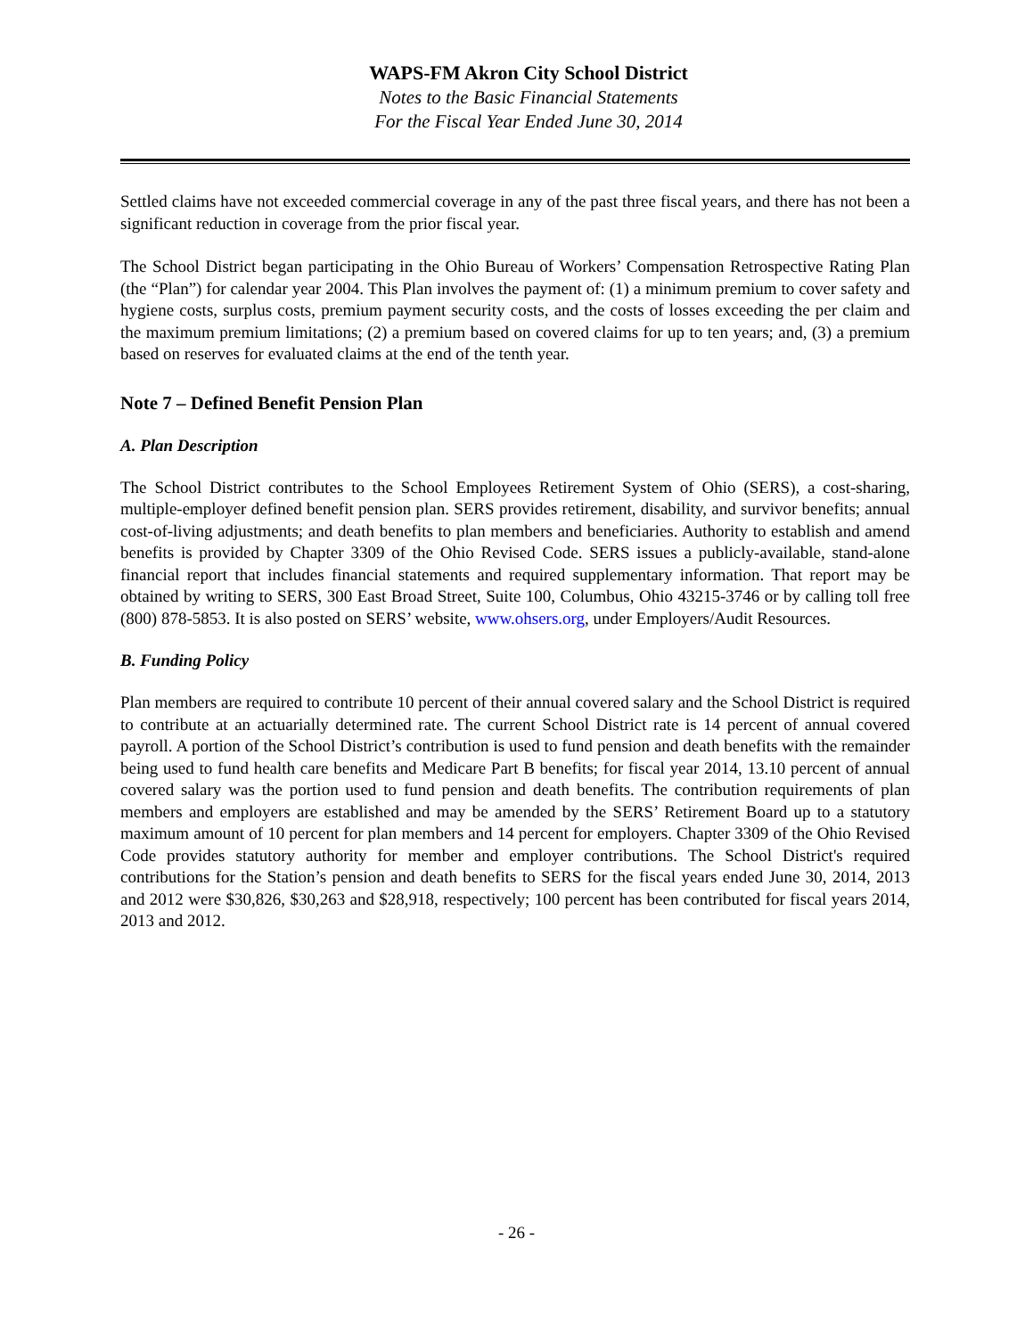WAPS-FM Akron City School District
Notes to the Basic Financial Statements
For the Fiscal Year Ended June 30, 2014
Settled claims have not exceeded commercial coverage in any of the past three fiscal years, and there has not been a significant reduction in coverage from the prior fiscal year.
The School District began participating in the Ohio Bureau of Workers’ Compensation Retrospective Rating Plan (the “Plan”) for calendar year 2004. This Plan involves the payment of: (1) a minimum premium to cover safety and hygiene costs, surplus costs, premium payment security costs, and the costs of losses exceeding the per claim and the maximum premium limitations; (2) a premium based on covered claims for up to ten years; and, (3) a premium based on reserves for evaluated claims at the end of the tenth year.
Note 7 – Defined Benefit Pension Plan
A. Plan Description
The School District contributes to the School Employees Retirement System of Ohio (SERS), a cost-sharing, multiple-employer defined benefit pension plan. SERS provides retirement, disability, and survivor benefits; annual cost-of-living adjustments; and death benefits to plan members and beneficiaries. Authority to establish and amend benefits is provided by Chapter 3309 of the Ohio Revised Code. SERS issues a publicly-available, stand-alone financial report that includes financial statements and required supplementary information. That report may be obtained by writing to SERS, 300 East Broad Street, Suite 100, Columbus, Ohio 43215-3746 or by calling toll free (800) 878-5853. It is also posted on SERS’ website, www.ohsers.org, under Employers/Audit Resources.
B. Funding Policy
Plan members are required to contribute 10 percent of their annual covered salary and the School District is required to contribute at an actuarially determined rate. The current School District rate is 14 percent of annual covered payroll. A portion of the School District’s contribution is used to fund pension and death benefits with the remainder being used to fund health care benefits and Medicare Part B benefits; for fiscal year 2014, 13.10 percent of annual covered salary was the portion used to fund pension and death benefits. The contribution requirements of plan members and employers are established and may be amended by the SERS’ Retirement Board up to a statutory maximum amount of 10 percent for plan members and 14 percent for employers. Chapter 3309 of the Ohio Revised Code provides statutory authority for member and employer contributions. The School District's required contributions for the Station’s pension and death benefits to SERS for the fiscal years ended June 30, 2014, 2013 and 2012 were $30,826, $30,263 and $28,918, respectively; 100 percent has been contributed for fiscal years 2014, 2013 and 2012.
- 26 -